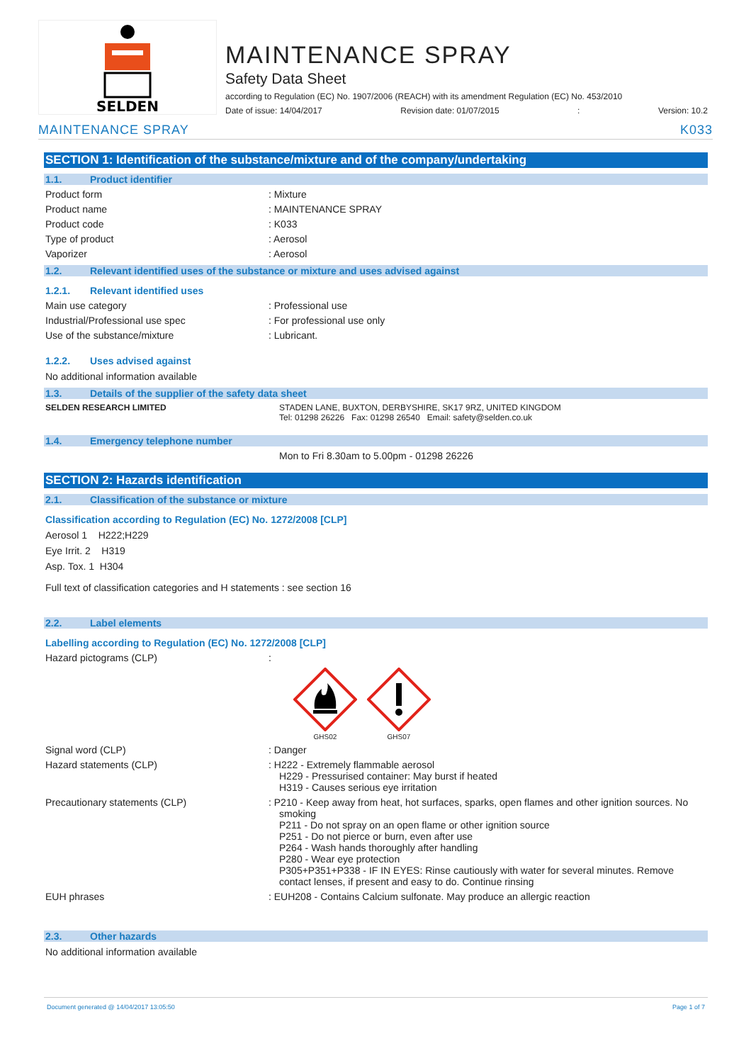SELDEN
MAINTENANCE SPRAY
Safety Data Sheet
according to Regulation (EC) No. 1907/2006 (REACH) with its amendment Regulation (EC) No. 453/2010
Date of issue: 14/04/2017 Revision date: 01/07/2015: Version: 10.2
MAINTENANCE SPRAY K033
SECTION 1: Identification of the substance/mixture and of the company/undertaking
1.1. Product identifier
Product form : Mixture
Product name : MAINTENANCE SPRAY
Product code : K033
Type of product : Aerosol
Vaporizer : Aerosol
1.2. Relevant identified uses of the substance or mixture and uses advised against
1.2.1. Relevant identified uses
Main use category : Professional use
Industrial/Professional use spec : For professional use only
Use of the substance/mixture : Lubricant.
1.2.2. Uses advised against
No additional information available
1.3. Details of the supplier of the safety data sheet
SELDEN RESEARCH LIMITED STADEN LANE, BUXTON, DERBYSHIRE, SK17 9RZ, UNITED KINGDOM
Tel: 01298 26226 Fax: 01298 26540 Email: safety@selden.co.uk
1.4. Emergency telephone number
Mon to Fri 8.30am to 5.00pm - 01298 26226
SECTION 2: Hazards identification
2.1. Classification of the substance or mixture
Classification according to Regulation (EC) No. 1272/2008 [CLP]
Aerosol 1 H222;H229
Eye Irrit. 2 H319
Asp. Tox. 1 H304
Full text of classification categories and H statements : see section 16
2.2. Label elements
Labelling according to Regulation (EC) No. 1272/2008 [CLP]
Hazard pictograms (CLP) :
GHS02
GHS07
Signal word (CLP) : Danger
Hazard statements (CLP) : H222 - Extremely flammable aerosol
H229 - Pressurised container: May burst if heated
H319 - Causes serious eye irritation
Precautionary statements (CLP) : P210 - Keep away from heat, hot surfaces, sparks, open flames and other ignition sources. No smoking
P211 - Do not spray on an open flame or other ignition source
P251 - Do not pierce or burn, even after use
P264 - Wash hands thoroughly after handling
P280 - Wear eye protection
P305+P351+P338 - IF IN EYES: Rinse cautiously with water for several minutes. Remove contact lenses, if present and easy to do. Continue rinsing
EUH phrases : EUH208 - Contains Calcium sulfonate. May produce an allergic reaction
2.3. Other hazards
No additional information available
Document generated @ 14/04/2017 13:05:50 Page 1 of 7